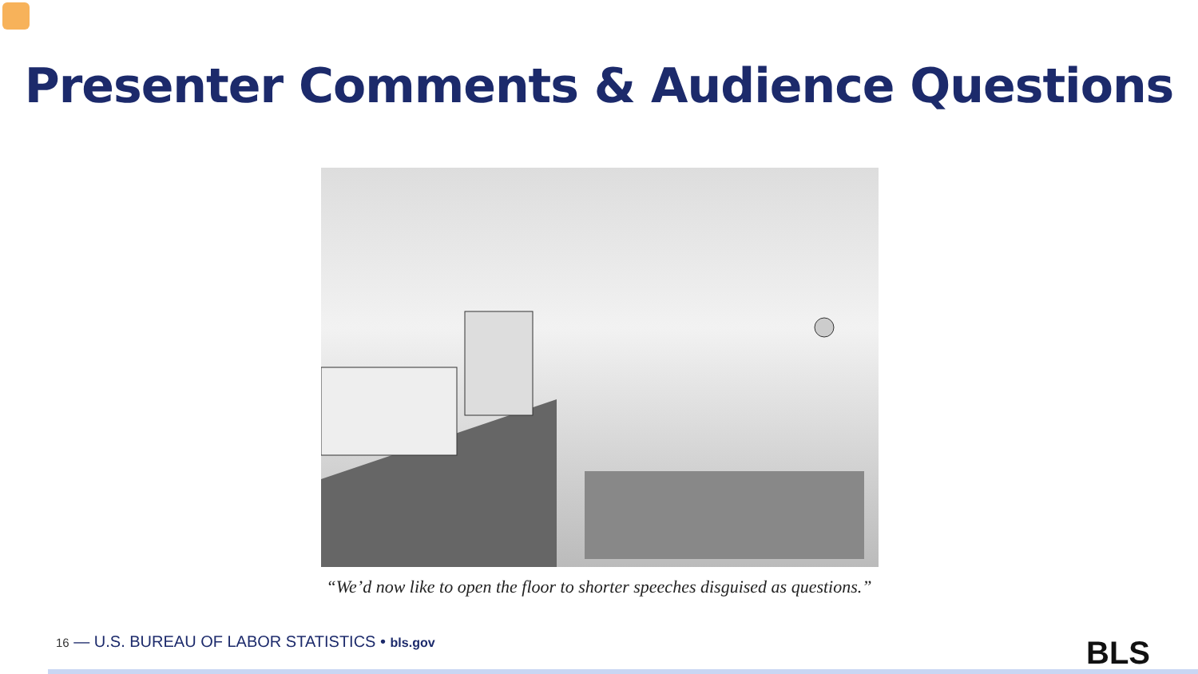Presenter Comments & Audience Questions
“We’d now like to open the floor to shorter speeches disguised as questions.”
16 — U.S. BUREAU OF LABOR STATISTICS • bls.gov
BLS